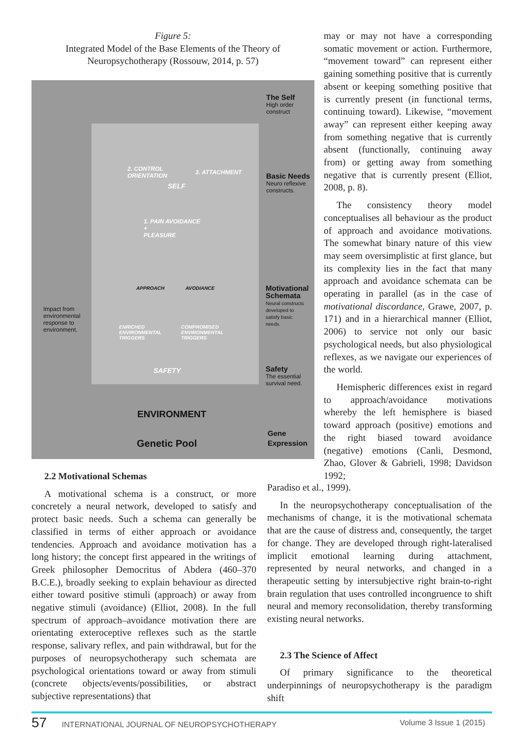Figure 5:
Integrated Model of the Base Elements of the Theory of Neuropsychotherapy (Rossouw, 2014, p. 57)
The Self
High order
construct
2. CONTROL
ORIENTATION
3. ATTACHMENT
SELF
Basic Needs
Neuro reflexive
constructs.
1. PAIN AVOIDANCE
+
PLEASURE
APPROACH AVODIANCE
Motivational
Schemata
Neural constructs
developed to
satisfy basic
needs.
Impact from
environmental
response to
environment.
ENRICHED
ENVIRONMENTAL
TRIGGERS
COMPROMISED
ENVIRONMENTAL
TRIGGERS
SAFETY
Safety
The essential
survival need.
ENVIRONMENT
Gene
Expression
Genetic Pool
may or may not have a corresponding somatic movement or action. Furthermore, “movement toward” can represent either gaining something positive that is currently absent or keeping something positive that is currently present (in functional terms, continuing toward). Likewise, “movement away” can represent either keeping away from something negative that is currently absent (functionally, continuing away from) or getting away from something negative that is currently present (Elliot, 2008, p. 8).
The consistency theory model conceptualises all behaviour as the product of approach and avoidance motivations. The somewhat binary nature of this view may seem oversimplistic at first glance, but its complexity lies in the fact that many approach and avoidance schemata can be operating in parallel (as in the case of motivational discordance, Grawe, 2007, p. 171) and in a hierarchical manner (Elliot, 2006) to service not only our basic psychological needs, but also physiological reflexes, as we navigate our experiences of the world.
Hemispheric differences exist in regard to approach/avoidance motivations whereby the left hemisphere is biased toward approach (positive) emotions and the right biased toward avoidance (negative) emotions (Canli, Desmond, Zhao, Glover & Gabrieli, 1998; Davidson 1992;
2.2 Motivational Schemas
A motivational schema is a construct, or more concretely a neural network, developed to satisfy and protect basic needs. Such a schema can generally be classified in terms of either approach or avoidance tendencies. Approach and avoidance motivation has a long history; the concept first appeared in the writings of Greek philosopher Democritus of Abdera (460–370 B.C.E.), broadly seeking to explain behaviour as directed either toward positive stimuli (approach) or away from negative stimuli (avoidance) (Elliot, 2008). In the full spectrum of approach–avoidance motivation there are orientating exteroceptive reflexes such as the startle response, salivary reflex, and pain withdrawal, but for the purposes of neuropsychotherapy such schemata are psychological orientations toward or away from stimuli (concrete objects/events/possibilities, or abstract subjective representations) that
Paradiso et al., 1999).
In the neuropsychotherapy conceptualisation of the mechanisms of change, it is the motivational schemata that are the cause of distress and, consequently, the target for change. They are developed through right-lateralised implicit emotional learning during attachment, represented by neural networks, and changed in a therapeutic setting by intersubjective right brain-to-right brain regulation that uses controlled incongruence to shift neural and memory reconsolidation, thereby transforming existing neural networks.
2.3 The Science of Affect
Of primary significance to the theoretical underpinnings of neuropsychotherapy is the paradigm shift
57 INTERNATIONAL JOURNAL OF NEUROPSYCHOTHERAPY Volume 3 Issue 1 (2015)